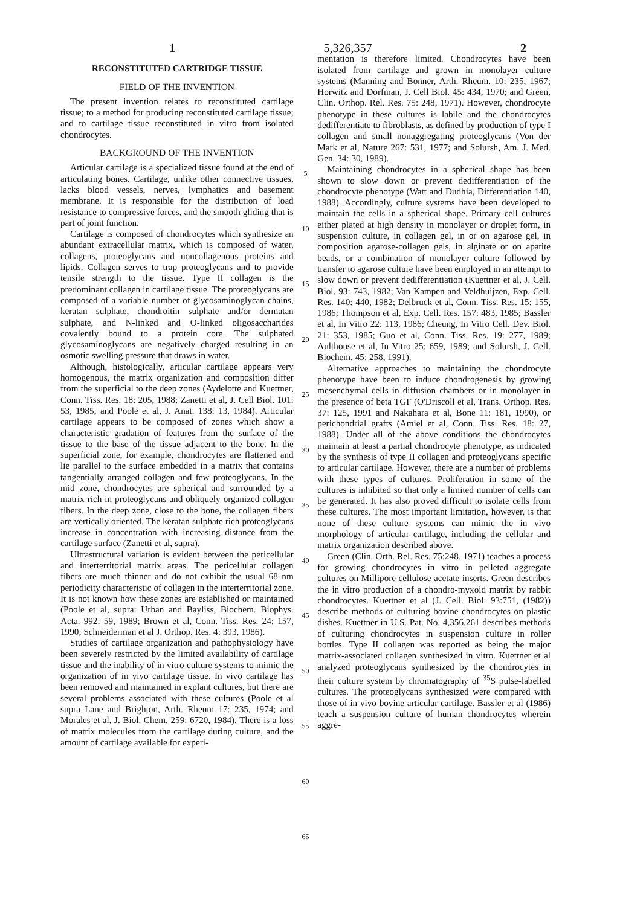1 5,326,357 2
RECONSTITUTED CARTRIDGE TISSUE
FIELD OF THE INVENTION
The present invention relates to reconstituted cartilage tissue; to a method for producing reconstituted cartilage tissue; and to cartilage tissue reconstituted in vitro from isolated chondrocytes.
BACKGROUND OF THE INVENTION
Articular cartilage is a specialized tissue found at the end of articulating bones. Cartilage, unlike other connective tissues, lacks blood vessels, nerves, lymphatics and basement membrane. It is responsible for the distribution of load resistance to compressive forces, and the smooth gliding that is part of joint function.
Cartilage is composed of chondrocytes which synthesize an abundant extracellular matrix, which is composed of water, collagens, proteoglycans and noncollagenous proteins and lipids. Collagen serves to trap proteoglycans and to provide tensile strength to the tissue. Type II collagen is the predominant collagen in cartilage tissue. The proteoglycans are composed of a variable number of glycosaminoglycan chains, keratan sulphate, chondroitin sulphate and/or dermatan sulphate, and N-linked and O-linked oligosaccharides covalently bound to a protein core. The sulphated glycosaminoglycans are negatively charged resulting in an osmotic swelling pressure that draws in water.
Although, histologically, articular cartilage appears very homogenous, the matrix organization and composition differ from the superficial to the deep zones (Aydelotte and Kuettner, Conn. Tiss. Res. 18: 205, 1988; Zanetti et al, J. Cell Biol. 101: 53, 1985; and Poole et al, J. Anat. 138: 13, 1984). Articular cartilage appears to be composed of zones which show a characteristic gradation of features from the surface of the tissue to the base of the tissue adjacent to the bone. In the superficial zone, for example, chondrocytes are flattened and lie parallel to the surface embedded in a matrix that contains tangentially arranged collagen and few proteoglycans. In the mid zone, chondrocytes are spherical and surrounded by a matrix rich in proteoglycans and obliquely organized collagen fibers. In the deep zone, close to the bone, the collagen fibers are vertically oriented. The keratan sulphate rich proteoglycans increase in concentration with increasing distance from the cartilage surface (Zanetti et al, supra).
Ultrastructural variation is evident between the pericellular and interterritorial matrix areas. The pericellular collagen fibers are much thinner and do not exhibit the usual 68 nm periodicity characteristic of collagen in the interterritorial zone. It is not known how these zones are established or maintained (Poole et al, supra: Urban and Bayliss, Biochem. Biophys. Acta. 992: 59, 1989; Brown et al, Conn. Tiss. Res. 24: 157, 1990; Schneiderman et al J. Orthop. Res. 4: 393, 1986).
Studies of cartilage organization and pathophysiology have been severely restricted by the limited availability of cartilage tissue and the inability of in vitro culture systems to mimic the organization of in vivo cartilage tissue. In vivo cartilage has been removed and maintained in explant cultures, but there are several problems associated with these cultures (Poole et al supra Lane and Brighton, Arth. Rheum 17: 235, 1974; and Morales et al, J. Biol. Chem. 259: 6720, 1984). There is a loss of matrix molecules from the cartilage during culture, and the amount of cartilage available for experi-
5
10
15
20
25
30
35
40
45
50
55
60
65
mentation is therefore limited. Chondrocytes have been isolated from cartilage and grown in monolayer culture systems (Manning and Bonner, Arth. Rheum. 10: 235, 1967; Horwitz and Dorfman, J. Cell Biol. 45: 434, 1970; and Green, Clin. Orthop. Rel. Res. 75: 248, 1971). However, chondrocyte phenotype in these cultures is labile and the chondrocytes dedifferentiate to fibroblasts, as defined by production of type I collagen and small nonaggregating proteoglycans (Von der Mark et al, Nature 267: 531, 1977; and Solursh, Am. J. Med. Gen. 34: 30, 1989).
Maintaining chondrocytes in a spherical shape has been shown to slow down or prevent dedifferentiation of the chondrocyte phenotype (Watt and Dudhia, Differentiation 140, 1988). Accordingly, culture systems have been developed to maintain the cells in a spherical shape. Primary cell cultures either plated at high density in monolayer or droplet form, in suspension culture, in collagen gel, in or on agarose gel, in composition agarose-collagen gels, in alginate or on apatite beads, or a combination of monolayer culture followed by transfer to agarose culture have been employed in an attempt to slow down or prevent dedifferentiation (Kuettner et al, J. Cell. Biol. 93: 743, 1982; Van Kampen and Veldhuijzen, Exp. Cell. Res. 140: 440, 1982; Delbruck et al, Conn. Tiss. Res. 15: 155, 1986; Thompson et al, Exp. Cell. Res. 157: 483, 1985; Bassler et al, In Vitro 22: 113, 1986; Cheung, In Vitro Cell. Dev. Biol. 21: 353, 1985; Guo et al, Conn. Tiss. Res. 19: 277, 1989; Aulthouse et al, In Vitro 25: 659, 1989; and Solursh, J. Cell. Biochem. 45: 258, 1991).
Alternative approaches to maintaining the chondrocyte phenotype have been to induce chondrogenesis by growing mesenchymal cells in diffusion chambers or in monolayer in the presence of beta TGF (O'Driscoll et al, Trans. Orthop. Res. 37: 125, 1991 and Nakahara et al, Bone 11: 181, 1990), or perichondrial grafts (Amiel et al, Conn. Tiss. Res. 18: 27, 1988). Under all of the above conditions the chondrocytes maintain at least a partial chondrocyte phenotype, as indicated by the synthesis of type II collagen and proteoglycans specific to articular cartilage. However, there are a number of problems with these types of cultures. Proliferation in some of the cultures is inhibited so that only a limited number of cells can be generated. It has also proved difficult to isolate cells from these cultures. The most important limitation, however, is that none of these culture systems can mimic the in vivo morphology of articular cartilage, including the cellular and matrix organization described above.
Green (Clin. Orth. Rel. Res. 75:248. 1971) teaches a process for growing chondrocytes in vitro in pelleted aggregate cultures on Millipore cellulose acetate inserts. Green describes the in vitro production of a chondro-myxoid matrix by rabbit chondrocytes. Kuettner et al (J. Cell. Biol. 93:751, (1982)) describe methods of culturing bovine chondrocytes on plastic dishes. Kuettner in U.S. Pat. No. 4,356,261 describes methods of culturing chondrocytes in suspension culture in roller bottles. Type II collagen was reported as being the major matrix-associated collagen synthesized in vitro. Kuettner et al analyzed proteoglycans synthesized by the chondrocytes in their culture system by chromatography of <sup>35</sup>S pulse-labelled cultures. The proteoglycans synthesized were compared with those of in vivo bovine articular cartilage. Bassler et al (1986) teach a suspension culture of human chondrocytes wherein aggre-